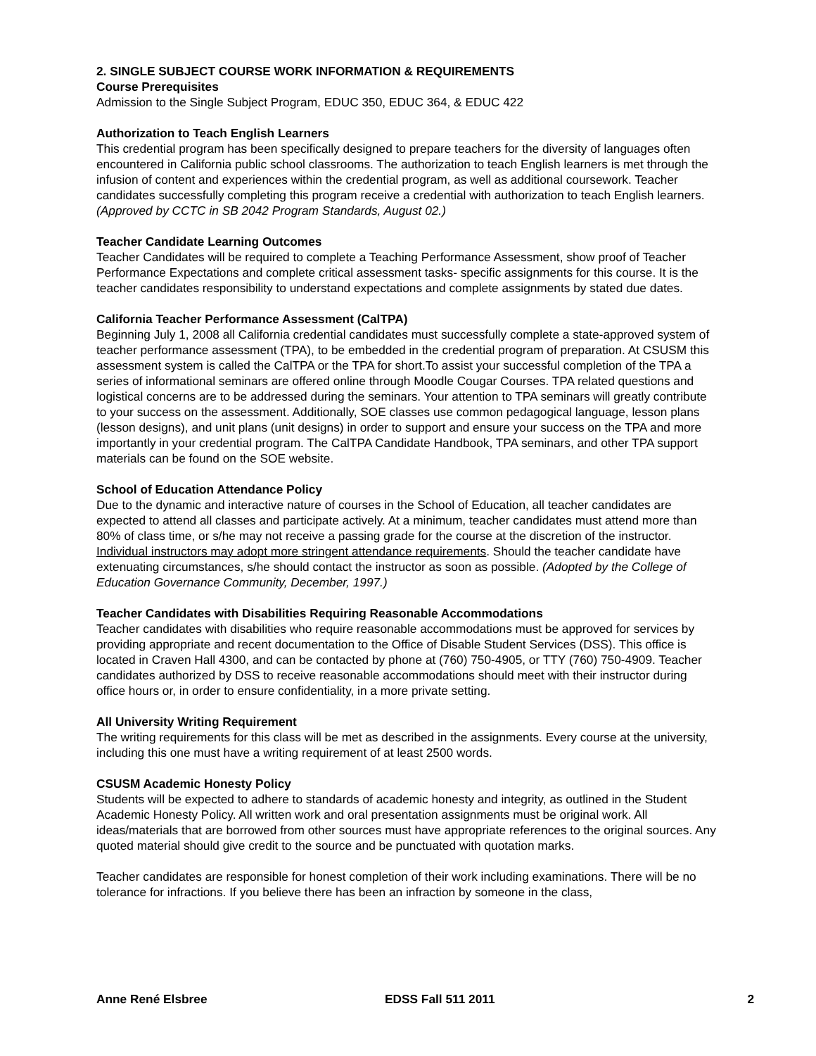2. SINGLE SUBJECT COURSE WORK INFORMATION & REQUIREMENTS
Course Prerequisites
Admission to the Single Subject Program, EDUC 350, EDUC 364, & EDUC 422
Authorization to Teach English Learners
This credential program has been specifically designed to prepare teachers for the diversity of languages often encountered in California public school classrooms. The authorization to teach English learners is met through the infusion of content and experiences within the credential program, as well as additional coursework. Teacher candidates successfully completing this program receive a credential with authorization to teach English learners. (Approved by CCTC in SB 2042 Program Standards, August 02.)
Teacher Candidate Learning Outcomes
Teacher Candidates will be required to complete a Teaching Performance Assessment, show proof of Teacher Performance Expectations and complete critical assessment tasks- specific assignments for this course. It is the teacher candidates responsibility to understand expectations and complete assignments by stated due dates.
California Teacher Performance Assessment (CalTPA)
Beginning July 1, 2008 all California credential candidates must successfully complete a state-approved system of teacher performance assessment (TPA), to be embedded in the credential program of preparation. At CSUSM this assessment system is called the CalTPA or the TPA for short.To assist your successful completion of the TPA a series of informational seminars are offered online through Moodle Cougar Courses. TPA related questions and logistical concerns are to be addressed during the seminars. Your attention to TPA seminars will greatly contribute to your success on the assessment. Additionally, SOE classes use common pedagogical language, lesson plans (lesson designs), and unit plans (unit designs) in order to support and ensure your success on the TPA and more importantly in your credential program. The CalTPA Candidate Handbook, TPA seminars, and other TPA support materials can be found on the SOE website.
School of Education Attendance Policy
Due to the dynamic and interactive nature of courses in the School of Education, all teacher candidates are expected to attend all classes and participate actively. At a minimum, teacher candidates must attend more than 80% of class time, or s/he may not receive a passing grade for the course at the discretion of the instructor. Individual instructors may adopt more stringent attendance requirements. Should the teacher candidate have extenuating circumstances, s/he should contact the instructor as soon as possible. (Adopted by the College of Education Governance Community, December, 1997.)
Teacher Candidates with Disabilities Requiring Reasonable Accommodations
Teacher candidates with disabilities who require reasonable accommodations must be approved for services by providing appropriate and recent documentation to the Office of Disable Student Services (DSS). This office is located in Craven Hall 4300, and can be contacted by phone at (760) 750-4905, or TTY (760) 750-4909. Teacher candidates authorized by DSS to receive reasonable accommodations should meet with their instructor during office hours or, in order to ensure confidentiality, in a more private setting.
All University Writing Requirement
The writing requirements for this class will be met as described in the assignments. Every course at the university, including this one must have a writing requirement of at least 2500 words.
CSUSM Academic Honesty Policy
Students will be expected to adhere to standards of academic honesty and integrity, as outlined in the Student Academic Honesty Policy. All written work and oral presentation assignments must be original work. All ideas/materials that are borrowed from other sources must have appropriate references to the original sources. Any quoted material should give credit to the source and be punctuated with quotation marks.
Teacher candidates are responsible for honest completion of their work including examinations. There will be no tolerance for infractions. If you believe there has been an infraction by someone in the class,
Anne René Elsbree EDSS Fall 511 2011 2